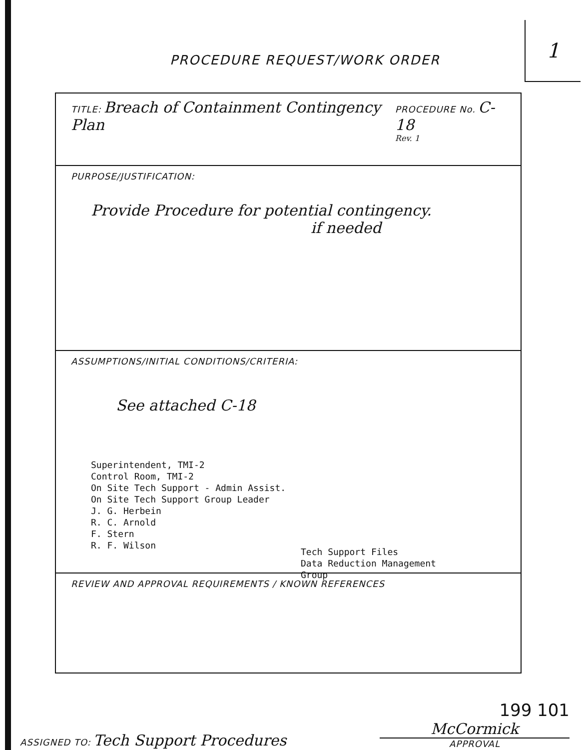PROCEDURE REQUEST/WORK ORDER
1
TITLE: Breach of Containment Contingency Plan
PROCEDURE No. C-18
Rev. 1
PURPOSE/JUSTIFICATION:
Provide Procedure for potential contingency.
if needed
ASSUMPTIONS/INITIAL CONDITIONS/CRITERIA:
See attached C-18
Superintendent, TMI-2
Control Room, TMI-2
On Site Tech Support - Admin Assist.
On Site Tech Support Group Leader
J. G. Herbein
R. C. Arnold
F. Stern
R. F. Wilson
Tech Support Files
Data Reduction Management
Group
REVIEW AND APPROVAL REQUIREMENTS / KNOWN REFERENCES
ASSIGNED TO: Tech Support Procedures
199 101
McCormick
APPROVAL